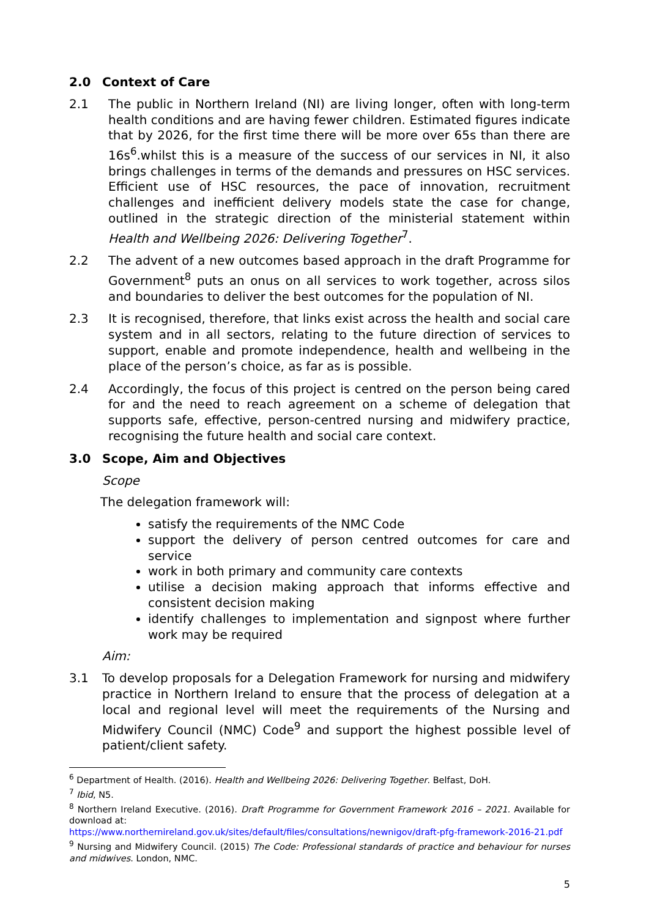2.0 Context of Care
2.1 The public in Northern Ireland (NI) are living longer, often with long-term health conditions and are having fewer children. Estimated figures indicate that by 2026, for the first time there will be more over 65s than there are 16s<sup>6</sup>.whilst this is a measure of the success of our services in NI, it also brings challenges in terms of the demands and pressures on HSC services. Efficient use of HSC resources, the pace of innovation, recruitment challenges and inefficient delivery models state the case for change, outlined in the strategic direction of the ministerial statement within Health and Wellbeing 2026: Delivering Together<sup>7</sup>.
2.2 The advent of a new outcomes based approach in the draft Programme for Government<sup>8</sup> puts an onus on all services to work together, across silos and boundaries to deliver the best outcomes for the population of NI.
2.3 It is recognised, therefore, that links exist across the health and social care system and in all sectors, relating to the future direction of services to support, enable and promote independence, health and wellbeing in the place of the person’s choice, as far as is possible.
2.4 Accordingly, the focus of this project is centred on the person being cared for and the need to reach agreement on a scheme of delegation that supports safe, effective, person-centred nursing and midwifery practice, recognising the future health and social care context.
3.0 Scope, Aim and Objectives
Scope
The delegation framework will:
satisfy the requirements of the NMC Code
support the delivery of person centred outcomes for care and service
work in both primary and community care contexts
utilise a decision making approach that informs effective and consistent decision making
identify challenges to implementation and signpost where further work may be required
Aim:
3.1 To develop proposals for a Delegation Framework for nursing and midwifery practice in Northern Ireland to ensure that the process of delegation at a local and regional level will meet the requirements of the Nursing and Midwifery Council (NMC) Code<sup>9</sup> and support the highest possible level of patient/client safety.
<sup>6</sup> Department of Health. (2016). Health and Wellbeing 2026: Delivering Together. Belfast, DoH.
<sup>7</sup> Ibid, N5.
<sup>8</sup> Northern Ireland Executive. (2016). Draft Programme for Government Framework 2016 – 2021. Available for download at:
https://www.northernireland.gov.uk/sites/default/files/consultations/newnigov/draft-pfg-framework-2016-21.pdf
<sup>9</sup> Nursing and Midwifery Council. (2015) The Code: Professional standards of practice and behaviour for nurses and midwives. London, NMC.
5